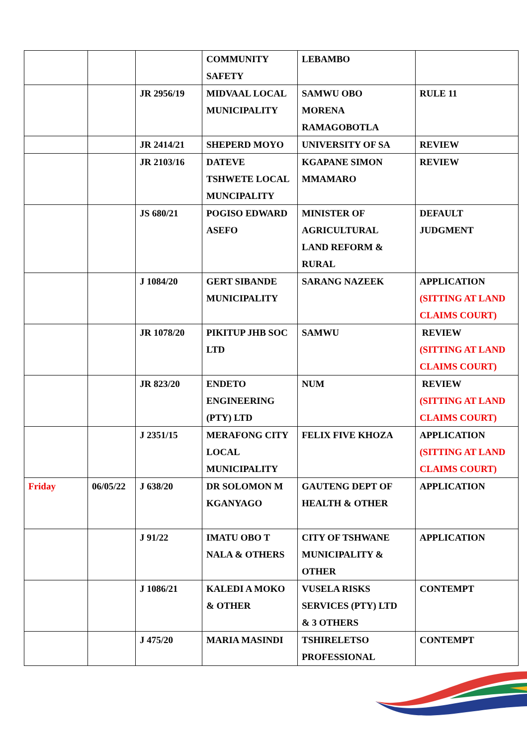| | | | COMMUNITY SAFETY | LEBAMBO | |
| | | JR 2956/19 | MIDVAAL LOCAL MUNICIPALITY | SAMWU OBO MORENA RAMAGOBOTLA | RULE 11 |
| | | JR 2414/21 | SHEPERD MOYO | UNIVERSITY OF SA | REVIEW |
| | | JR 2103/16 | DATEVE TSHWETE LOCAL MUNCIPALITY | KGAPANE SIMON MMAMARO | REVIEW |
| | | JS 680/21 | POGISO EDWARD ASEFO | MINISTER OF AGRICULTURAL LAND REFORM & RURAL | DEFAULT JUDGMENT |
| | | J 1084/20 | GERT SIBANDE MUNICIPALITY | SARANG NAZEEK | APPLICATION (SITTING AT LAND CLAIMS COURT) |
| | | JR 1078/20 | PIKITUP JHB SOC LTD | SAMWU | REVIEW (SITTING AT LAND CLAIMS COURT) |
| | | JR 823/20 | ENDETO ENGINEERING (PTY) LTD | NUM | REVIEW (SITTING AT LAND CLAIMS COURT) |
| | | J 2351/15 | MERAFONG CITY LOCAL MUNICIPALITY | FELIX FIVE KHOZA | APPLICATION (SITTING AT LAND CLAIMS COURT) |
| Friday | 06/05/22 | J 638/20 | DR SOLOMON M KGANYAGO | GAUTENG DEPT OF HEALTH & OTHER | APPLICATION |
| | | J 91/22 | IMATU OBO T NALA & OTHERS | CITY OF TSHWANE MUNICIPALITY & OTHER | APPLICATION |
| | | J 1086/21 | KALEDI A MOKO & OTHER | VUSELA RISKS SERVICES (PTY) LTD & 3 OTHERS | CONTEMPT |
| | | J 475/20 | MARIA MASINDI | TSHIRELETSO PROFESSIONAL | CONTEMPT |